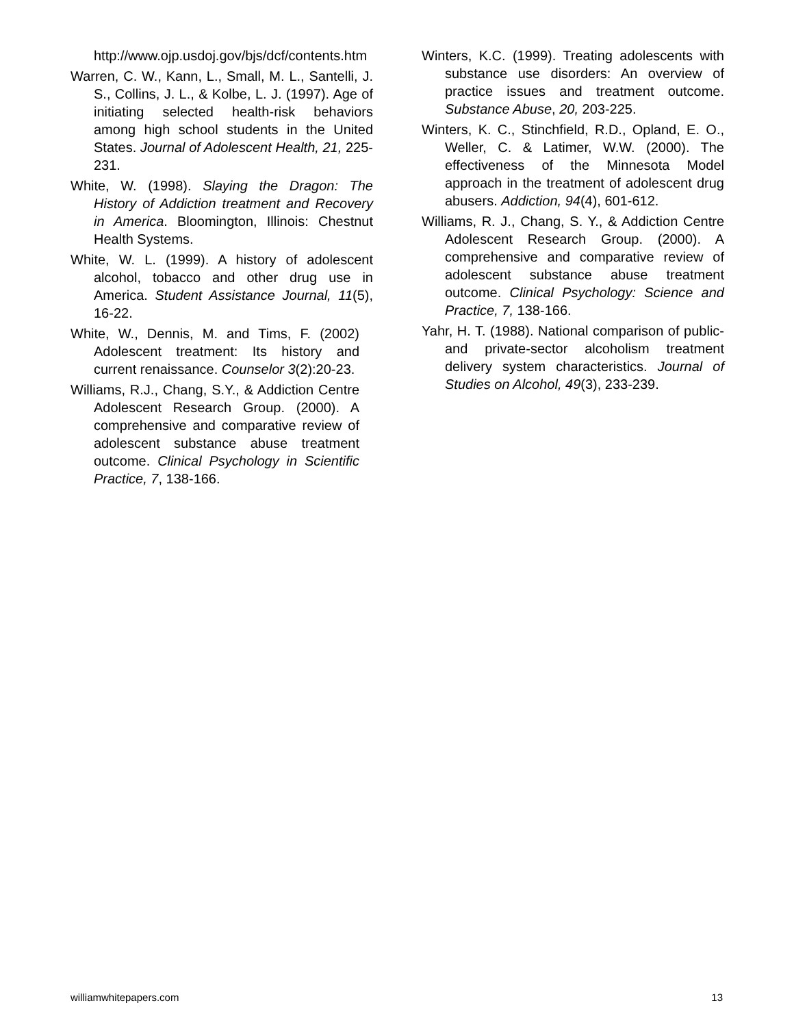http://www.ojp.usdoj.gov/bjs/dcf/contents.htm
Warren, C. W., Kann, L., Small, M. L., Santelli, J. S., Collins, J. L., & Kolbe, L. J. (1997). Age of initiating selected health-risk behaviors among high school students in the United States. Journal of Adolescent Health, 21, 225-231.
White, W. (1998). Slaying the Dragon: The History of Addiction treatment and Recovery in America. Bloomington, Illinois: Chestnut Health Systems.
White, W. L. (1999). A history of adolescent alcohol, tobacco and other drug use in America. Student Assistance Journal, 11(5), 16-22.
White, W., Dennis, M. and Tims, F. (2002) Adolescent treatment: Its history and current renaissance. Counselor 3(2):20-23.
Williams, R.J., Chang, S.Y., & Addiction Centre Adolescent Research Group. (2000). A comprehensive and comparative review of adolescent substance abuse treatment outcome. Clinical Psychology in Scientific Practice, 7, 138-166.
Winters, K.C. (1999). Treating adolescents with substance use disorders: An overview of practice issues and treatment outcome. Substance Abuse, 20, 203-225.
Winters, K. C., Stinchfield, R.D., Opland, E. O., Weller, C. & Latimer, W.W. (2000). The effectiveness of the Minnesota Model approach in the treatment of adolescent drug abusers. Addiction, 94(4), 601-612.
Williams, R. J., Chang, S. Y., & Addiction Centre Adolescent Research Group. (2000). A comprehensive and comparative review of adolescent substance abuse treatment outcome. Clinical Psychology: Science and Practice, 7, 138-166.
Yahr, H. T. (1988). National comparison of public- and private-sector alcoholism treatment delivery system characteristics. Journal of Studies on Alcohol, 49(3), 233-239.
williamwhitepapers.com 13